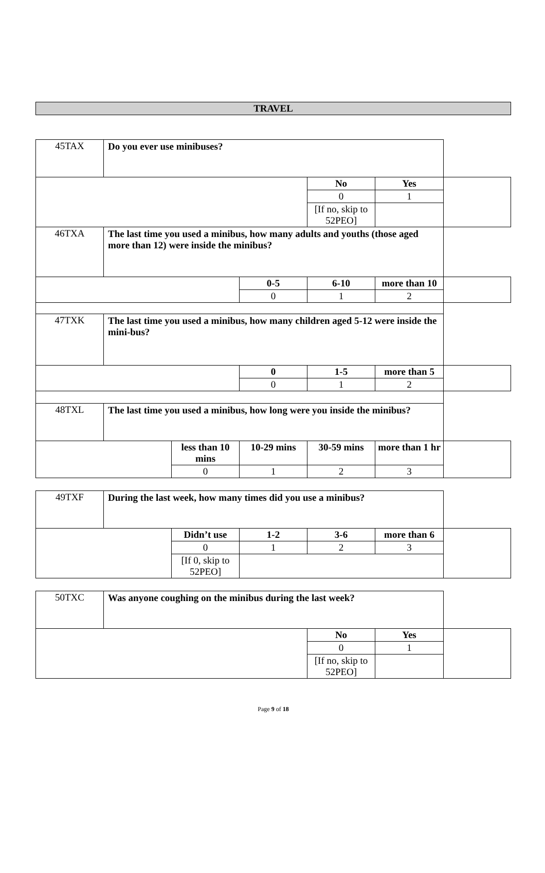TRAVEL
| 45TAX | Do you ever use minibuses? | | | | | |
| | | | | No | Yes | |
| | | | | 0 | 1 | |
| | | | | [If no, skip to 52PEO] | | |
| 46TXA | The last time you used a minibus, how many adults and youths (those aged more than 12) were inside the minibus? | | | | | |
| | | | 0-5 | 6-10 | more than 10 | |
| | | | 0 | 1 | 2 | |
| 47TXK | The last time you used a minibus, how many children aged 5-12 were inside the mini-bus? | | | | | |
| | | | 0 | 1-5 | more than 5 | |
| | | | 0 | 1 | 2 | |
| 48TXL | The last time you used a minibus, how long were you inside the minibus? | | | | | |
| | | less than 10 mins | 10-29 mins | 30-59 mins | more than 1 hr | |
| | | 0 | 1 | 2 | 3 | |
| 49TXF | During the last week, how many times did you use a minibus? | | | | | |
| | | Didn’t use | 1-2 | 3-6 | more than 6 | |
| | | 0 | 1 | 2 | 3 | |
| | | [If 0, skip to 52PEO] | | | | |
| 50TXC | Was anyone coughing on the minibus during the last week? | | | |
| | | No | Yes | |
| | | 0 | 1 | |
| | | [If no, skip to 52PEO] | | |
Page 9 of 18